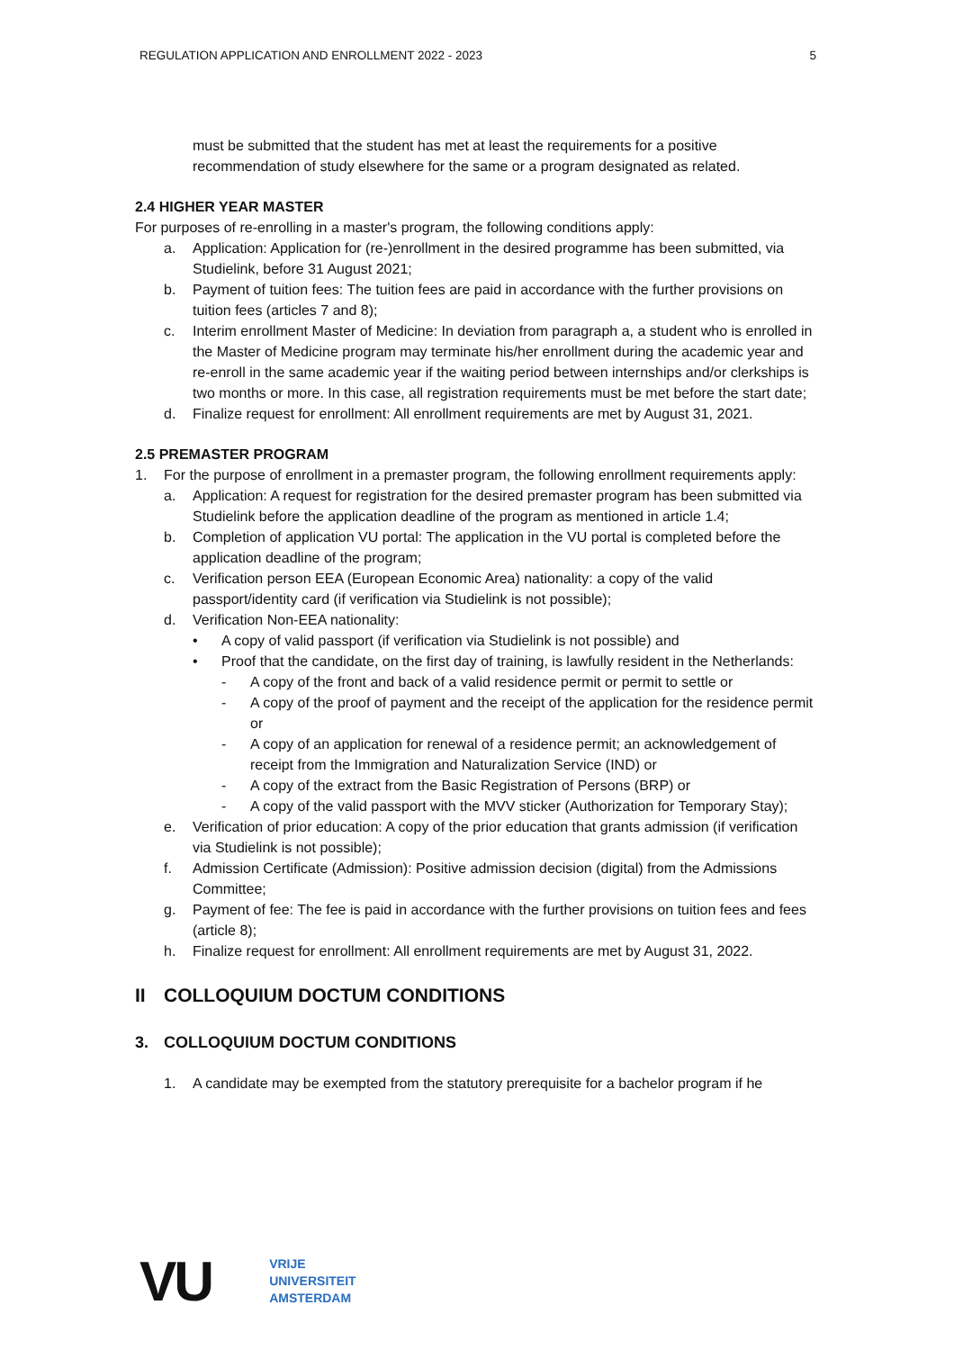REGULATION APPLICATION AND ENROLLMENT 2022 - 2023 5
must be submitted that the student has met at least the requirements for a positive recommendation of study elsewhere for the same or a program designated as related.
2.4 HIGHER YEAR MASTER
For purposes of re-enrolling in a master's program, the following conditions apply:
a. Application: Application for (re-)enrollment in the desired programme has been submitted, via Studielink, before 31 August 2021;
b. Payment of tuition fees: The tuition fees are paid in accordance with the further provisions on tuition fees (articles 7 and 8);
c. Interim enrollment Master of Medicine: In deviation from paragraph a, a student who is enrolled in the Master of Medicine program may terminate his/her enrollment during the academic year and re-enroll in the same academic year if the waiting period between internships and/or clerkships is two months or more. In this case, all registration requirements must be met before the start date;
d. Finalize request for enrollment: All enrollment requirements are met by August 31, 2021.
2.5 PREMASTER PROGRAM
1. For the purpose of enrollment in a premaster program, the following enrollment requirements apply:
a. Application: A request for registration for the desired premaster program has been submitted via Studielink before the application deadline of the program as mentioned in article 1.4;
b. Completion of application VU portal: The application in the VU portal is completed before the application deadline of the program;
c. Verification person EEA (European Economic Area) nationality: a copy of the valid passport/identity card (if verification via Studielink is not possible);
d. Verification Non-EEA nationality:
• A copy of valid passport (if verification via Studielink is not possible) and
• Proof that the candidate, on the first day of training, is lawfully resident in the Netherlands:
- A copy of the front and back of a valid residence permit or permit to settle or
- A copy of the proof of payment and the receipt of the application for the residence permit or
- A copy of an application for renewal of a residence permit; an acknowledgement of receipt from the Immigration and Naturalization Service (IND) or
- A copy of the extract from the Basic Registration of Persons (BRP) or
- A copy of the valid passport with the MVV sticker (Authorization for Temporary Stay);
e. Verification of prior education: A copy of the prior education that grants admission (if verification via Studielink is not possible);
f. Admission Certificate (Admission): Positive admission decision (digital) from the Admissions Committee;
g. Payment of fee: The fee is paid in accordance with the further provisions on tuition fees and fees (article 8);
h. Finalize request for enrollment: All enrollment requirements are met by August 31, 2022.
II COLLOQUIUM DOCTUM CONDITIONS
3. COLLOQUIUM DOCTUM CONDITIONS
1. A candidate may be exempted from the statutory prerequisite for a bachelor program if he
VU
VRIJE
UNIVERSITEIT
AMSTERDAM